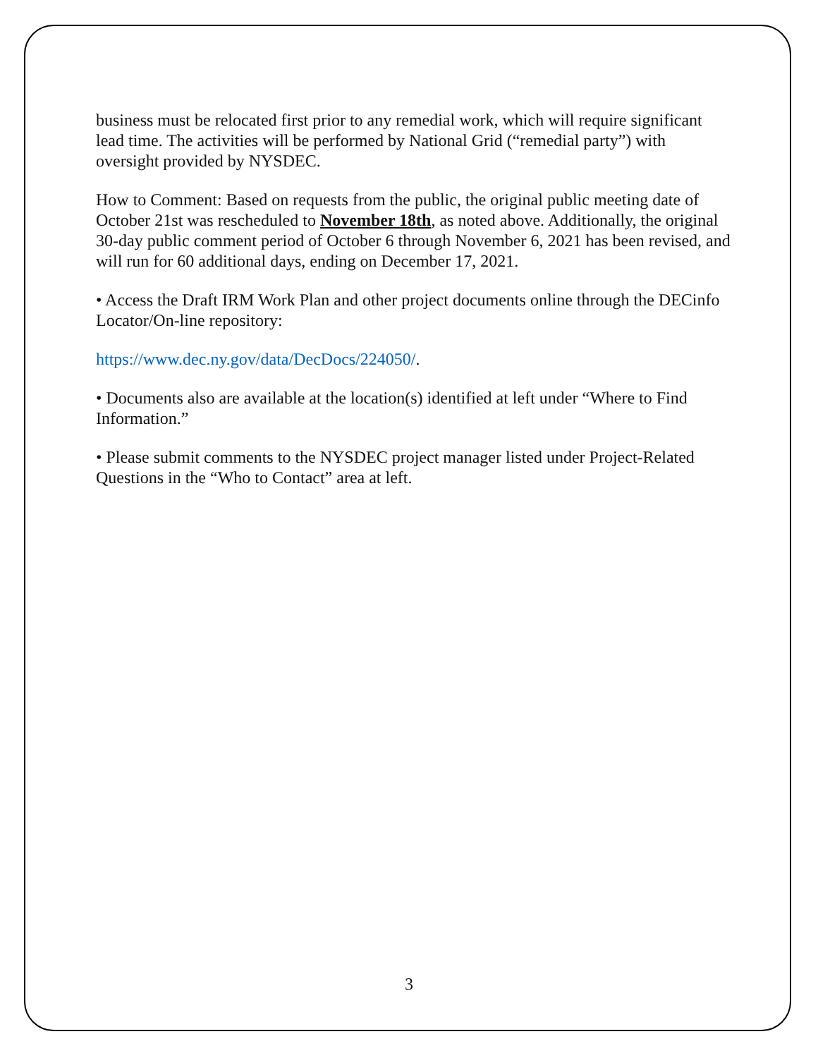business must be relocated first prior to any remedial work, which will require significant lead time. The activities will be performed by National Grid (“remedial party”) with oversight provided by NYSDEC.
How to Comment: Based on requests from the public, the original public meeting date of October 21st was rescheduled to November 18th, as noted above. Additionally, the original 30-day public comment period of October 6 through November 6, 2021 has been revised, and will run for 60 additional days, ending on December 17, 2021.
• Access the Draft IRM Work Plan and other project documents online through the DECinfo Locator/On-line repository:
https://www.dec.ny.gov/data/DecDocs/224050/.
• Documents also are available at the location(s) identified at left under “Where to Find Information.”
• Please submit comments to the NYSDEC project manager listed under Project-Related Questions in the “Who to Contact” area at left.
3